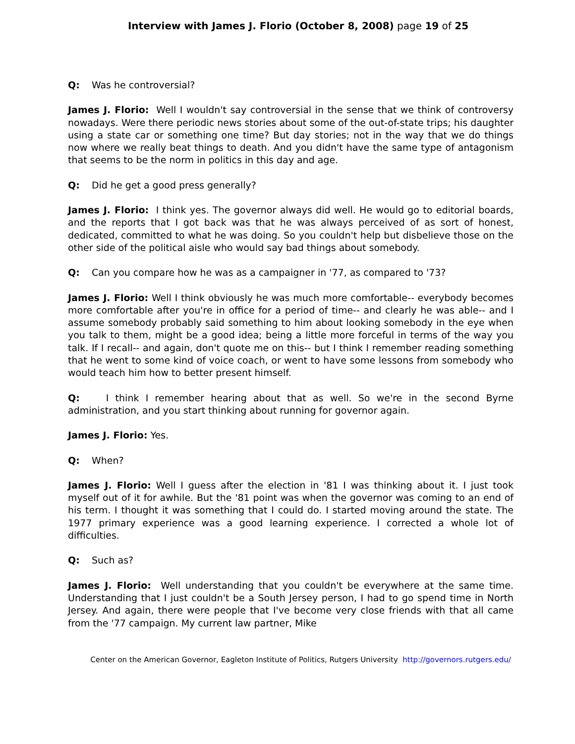Interview with James J. Florio (October 8, 2008) page 19 of 25
Q: Was he controversial?
James J. Florio: Well I wouldn't say controversial in the sense that we think of controversy nowadays. Were there periodic news stories about some of the out-of-state trips; his daughter using a state car or something one time? But day stories; not in the way that we do things now where we really beat things to death. And you didn't have the same type of antagonism that seems to be the norm in politics in this day and age.
Q: Did he get a good press generally?
James J. Florio: I think yes. The governor always did well. He would go to editorial boards, and the reports that I got back was that he was always perceived of as sort of honest, dedicated, committed to what he was doing. So you couldn't help but disbelieve those on the other side of the political aisle who would say bad things about somebody.
Q: Can you compare how he was as a campaigner in '77, as compared to '73?
James J. Florio: Well I think obviously he was much more comfortable-- everybody becomes more comfortable after you're in office for a period of time-- and clearly he was able-- and I assume somebody probably said something to him about looking somebody in the eye when you talk to them, might be a good idea; being a little more forceful in terms of the way you talk. If I recall-- and again, don't quote me on this-- but I think I remember reading something that he went to some kind of voice coach, or went to have some lessons from somebody who would teach him how to better present himself.
Q: I think I remember hearing about that as well. So we're in the second Byrne administration, and you start thinking about running for governor again.
James J. Florio: Yes.
Q: When?
James J. Florio: Well I guess after the election in '81 I was thinking about it. I just took myself out of it for awhile. But the '81 point was when the governor was coming to an end of his term. I thought it was something that I could do. I started moving around the state. The 1977 primary experience was a good learning experience. I corrected a whole lot of difficulties.
Q: Such as?
James J. Florio: Well understanding that you couldn't be everywhere at the same time. Understanding that I just couldn't be a South Jersey person, I had to go spend time in North Jersey. And again, there were people that I've become very close friends with that all came from the '77 campaign. My current law partner, Mike
Center on the American Governor, Eagleton Institute of Politics, Rutgers University http://governors.rutgers.edu/